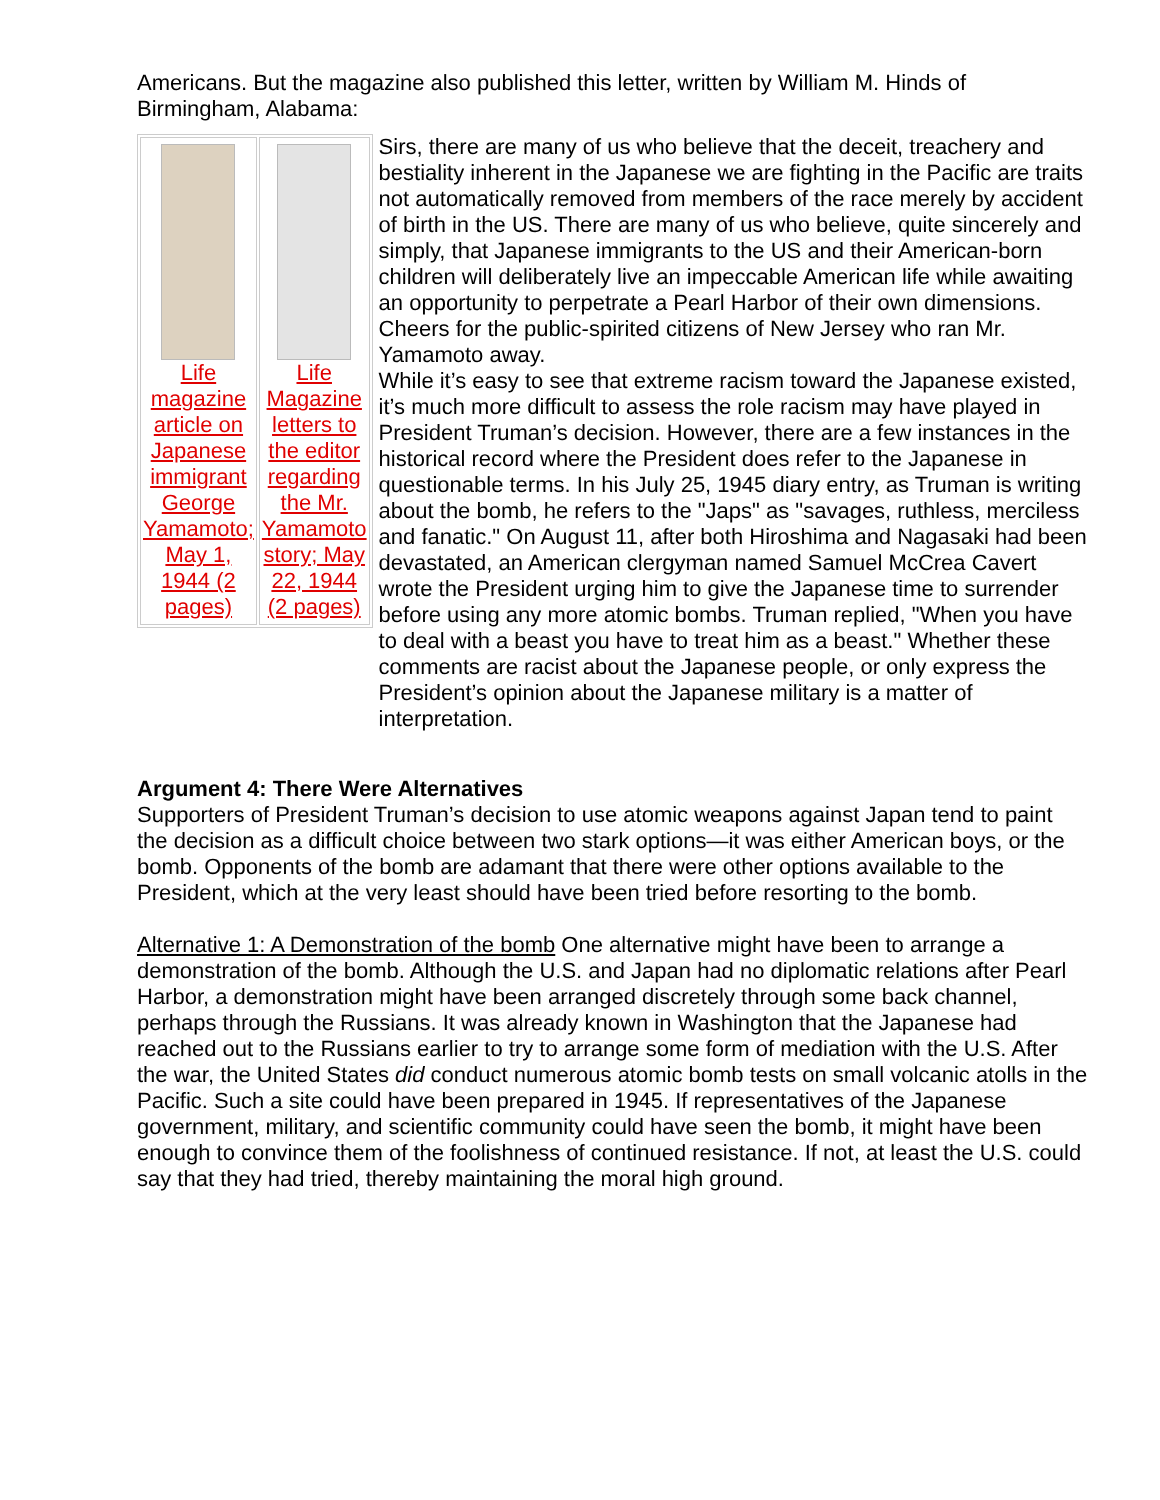Americans. But the magazine also published this letter, written by William M. Hinds of Birmingham, Alabama:
| Life magazine article on Japanese immigrant George Yamamoto; May 1, 1944 (2 pages) | Life Magazine letters to the editor regarding the Mr. Yamamoto story; May 22, 1944 (2 pages) |
Sirs, there are many of us who believe that the deceit, treachery and bestiality inherent in the Japanese we are fighting in the Pacific are traits not automatically removed from members of the race merely by accident of birth in the US. There are many of us who believe, quite sincerely and simply, that Japanese immigrants to the US and their American-born children will deliberately live an impeccable American life while awaiting an opportunity to perpetrate a Pearl Harbor of their own dimensions. Cheers for the public-spirited citizens of New Jersey who ran Mr. Yamamoto away.
While it’s easy to see that extreme racism toward the Japanese existed, it’s much more difficult to assess the role racism may have played in President Truman’s decision. However, there are a few instances in the historical record where the President does refer to the Japanese in questionable terms. In his July 25, 1945 diary entry, as Truman is writing about the bomb, he refers to the "Japs" as "savages, ruthless, merciless and fanatic." On August 11, after both Hiroshima and Nagasaki had been devastated, an American clergyman named Samuel McCrea Cavert wrote the President urging him to give the Japanese time to surrender before using any more atomic bombs. Truman replied, "When you have to deal with a beast you have to treat him as a beast." Whether these comments are racist about the Japanese people, or only express the President’s opinion about the Japanese military is a matter of interpretation.
Argument 4: There Were Alternatives
Supporters of President Truman’s decision to use atomic weapons against Japan tend to paint the decision as a difficult choice between two stark options—it was either American boys, or the bomb. Opponents of the bomb are adamant that there were other options available to the President, which at the very least should have been tried before resorting to the bomb.
Alternative 1: A Demonstration of the bomb One alternative might have been to arrange a demonstration of the bomb. Although the U.S. and Japan had no diplomatic relations after Pearl Harbor, a demonstration might have been arranged discretely through some back channel, perhaps through the Russians. It was already known in Washington that the Japanese had reached out to the Russians earlier to try to arrange some form of mediation with the U.S. After the war, the United States did conduct numerous atomic bomb tests on small volcanic atolls in the Pacific. Such a site could have been prepared in 1945. If representatives of the Japanese government, military, and scientific community could have seen the bomb, it might have been enough to convince them of the foolishness of continued resistance. If not, at least the U.S. could say that they had tried, thereby maintaining the moral high ground.